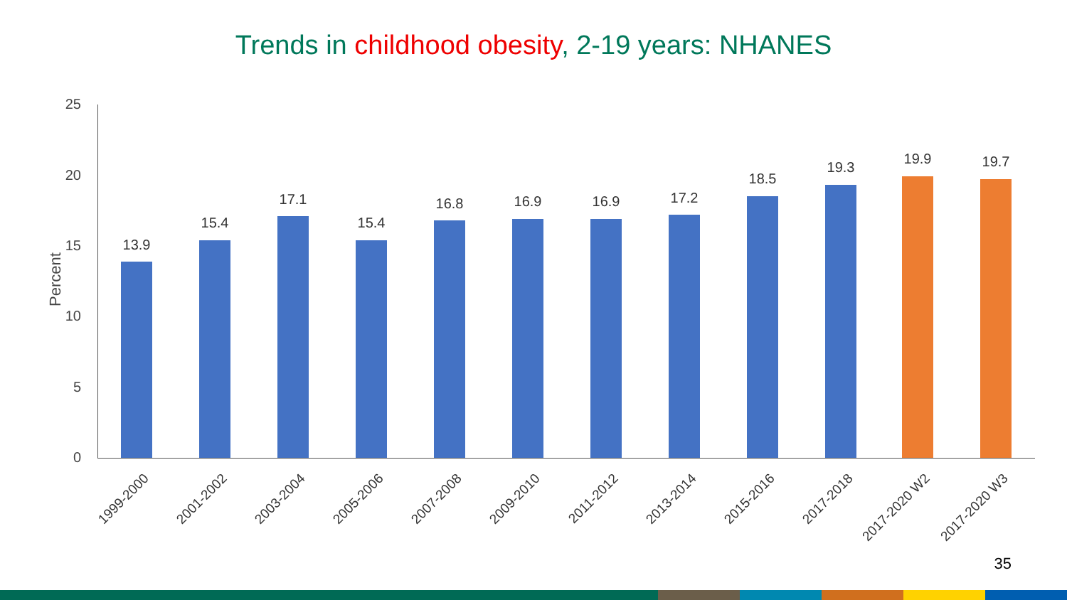Trends in childhood obesity, 2-19 years: NHANES
35
Percent
25
20
15
10
5
0
13.9
15.4
17.1
15.4
16.8 16.9 16.9 17.2
18.5
19.3
19.9 19.7
1999-2000 2001-2002 2003-2004 2005-2006 2007-2008 2009-2010 2011-2012 2013-2014 2015-2016 2017-2018 2017-2020 W2 2017-2020 W3